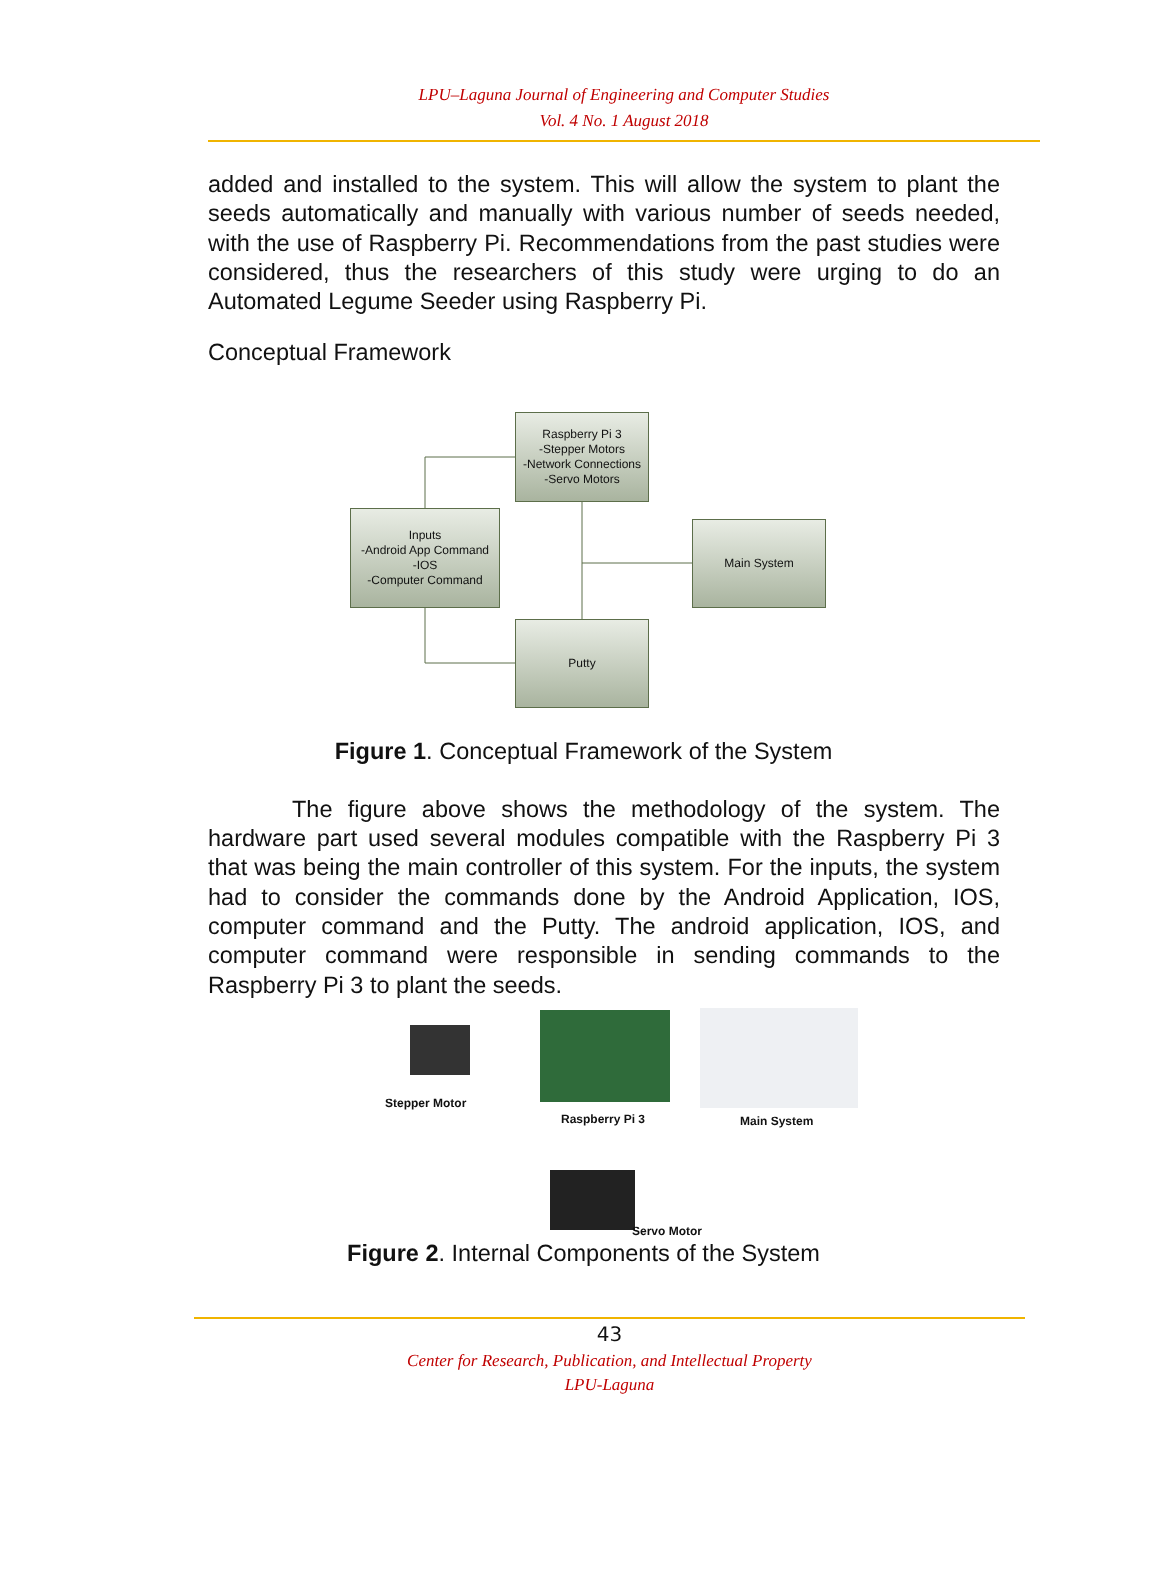LPU–Laguna Journal of Engineering and Computer Studies
Vol. 4 No. 1 August 2018
added and installed to the system. This will allow the system to plant the seeds automatically and manually with various number of seeds needed, with the use of Raspberry Pi. Recommendations from the past studies were considered, thus the researchers of this study were urging to do an Automated Legume Seeder using Raspberry Pi.
Conceptual Framework
Raspberry Pi 3
-Stepper Motors
-Network Connections
-Servo Motors
Inputs
-Android App Command
-IOS
-Computer Command
Main System
Putty
Figure 1. Conceptual Framework of the System
The figure above shows the methodology of the system. The hardware part used several modules compatible with the Raspberry Pi 3 that was being the main controller of this system. For the inputs, the system had to consider the commands done by the Android Application, IOS, computer command and the Putty. The android application, IOS, and computer command were responsible in sending commands to the Raspberry Pi 3 to plant the seeds.
Stepper Motor
Raspberry Pi 3 Main System
Servo Motor
Figure 2. Internal Components of the System
43
Center for Research, Publication, and Intellectual Property
LPU-Laguna